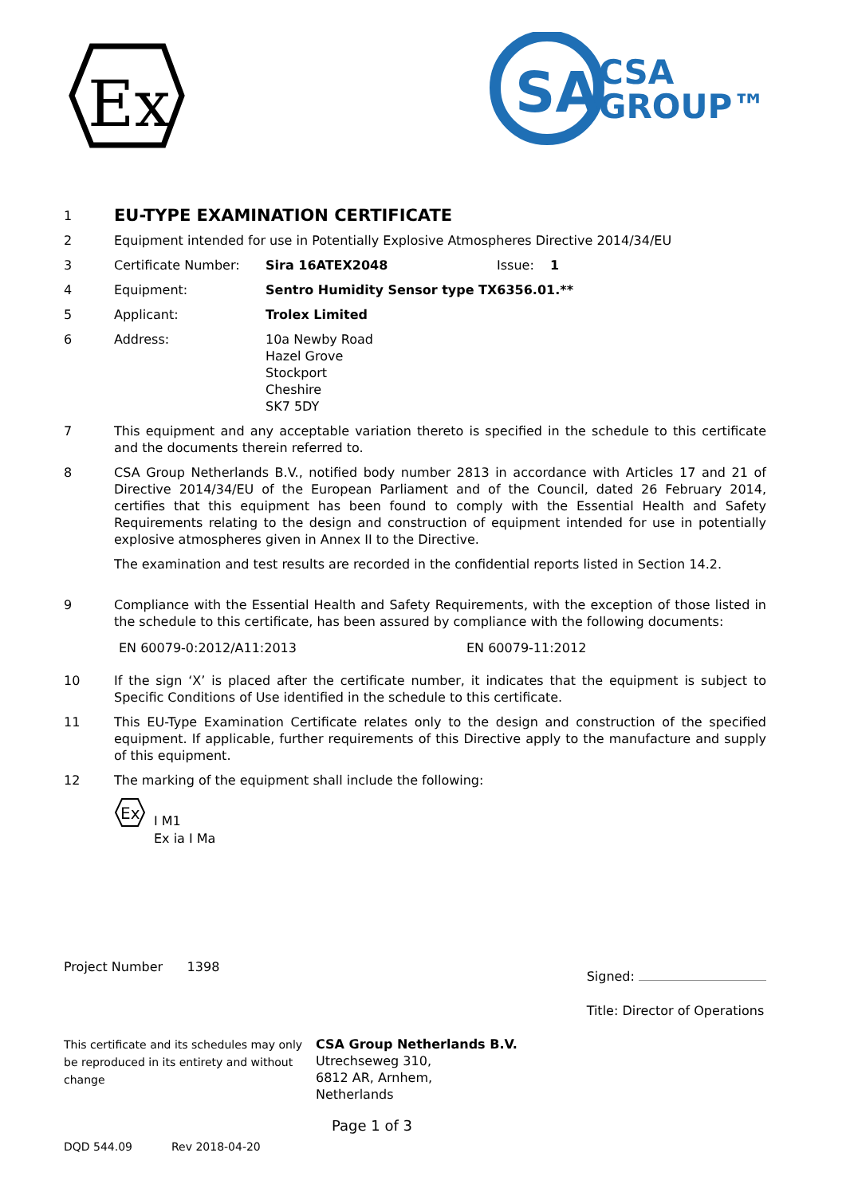Ex
SA
CSA
GROUP™
1
EU-TYPE EXAMINATION CERTIFICATE
2 Equipment intended for use in Potentially Explosive Atmospheres Directive 2014/34/EU
3 Certificate Number: Sira 16ATEX2048 Issue: 1
4 Equipment: Sentro Humidity Sensor type TX6356.01.**
5 Applicant: Trolex Limited
6 Address: 10a Newby Road
Hazel Grove
Stockport
Cheshire
SK7 5DY
7 This equipment and any acceptable variation thereto is specified in the schedule to this certificate and the documents therein referred to.
8 CSA Group Netherlands B.V., notified body number 2813 in accordance with Articles 17 and 21 of Directive 2014/34/EU of the European Parliament and of the Council, dated 26 February 2014, certifies that this equipment has been found to comply with the Essential Health and Safety Requirements relating to the design and construction of equipment intended for use in potentially explosive atmospheres given in Annex II to the Directive.
The examination and test results are recorded in the confidential reports listed in Section 14.2.
9 Compliance with the Essential Health and Safety Requirements, with the exception of those listed in the schedule to this certificate, has been assured by compliance with the following documents:
EN 60079-0:2012/A11:2013 EN 60079-11:2012
10 If the sign ‘X’ is placed after the certificate number, it indicates that the equipment is subject to Specific Conditions of Use identified in the schedule to this certificate.
11 This EU-Type Examination Certificate relates only to the design and construction of the specified equipment. If applicable, further requirements of this Directive apply to the manufacture and supply of this equipment.
12 The marking of the equipment shall include the following:
Ex
I M1
Ex ia I Ma
Project Number 1398
Signed:
Title: Director of Operations
This certificate and its schedules may only be reproduced in its entirety and without change
CSA Group Netherlands B.V.
Utrechseweg 310,
6812 AR, Arnhem,
Netherlands
Page 1 of 3
DQD 544.09 Rev 2018-04-20